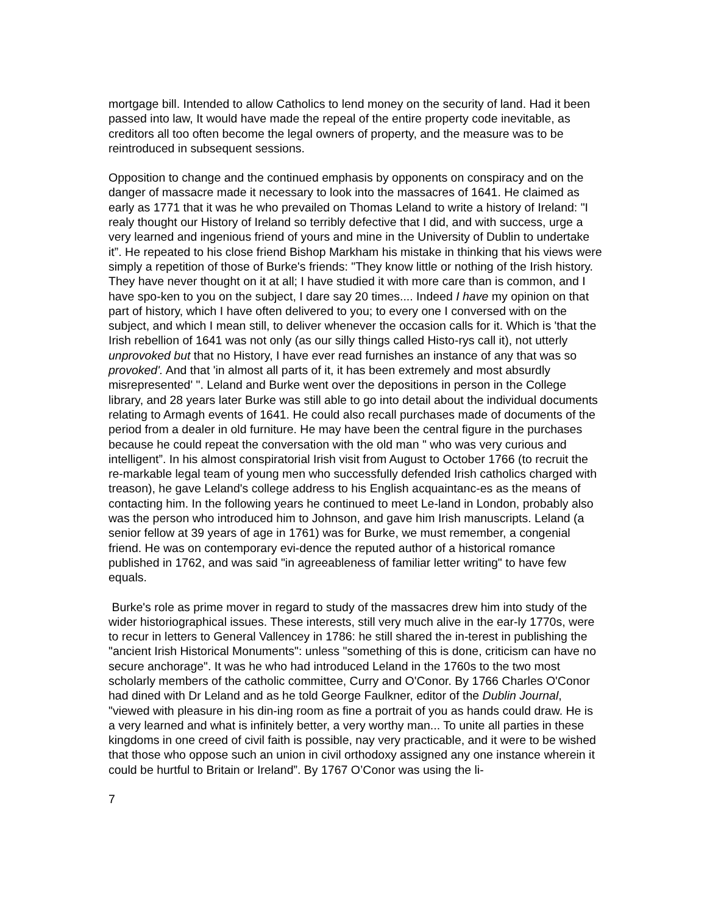mortgage bill. Intended to allow Catholics to lend money on the security of land. Had it been passed into law, It would have made the repeal of the entire property code inevitable, as creditors all too often become the legal owners of property, and the measure was to be reintroduced in subsequent sessions.
Opposition to change and the continued emphasis by opponents on conspiracy and on the danger of massacre made it necessary to look into the massacres of 1641. He claimed as early as 1771 that it was he who prevailed on Thomas Leland to write a history of Ireland: "I realy thought our History of Ireland so terribly defective that I did, and with success, urge a very learned and ingenious friend of yours and mine in the University of Dublin to undertake it”. He repeated to his close friend Bishop Markham his mistake in thinking that his views were simply a repetition of those of Burke's friends: "They know little or nothing of the Irish history. They have never thought on it at all; I have studied it with more care than is common, and I have spo-ken to you on the subject, I dare say 20 times.... Indeed I have my opinion on that part of history, which I have often delivered to you; to every one I conversed with on the subject, and which I mean still, to deliver whenever the occasion calls for it. Which is 'that the Irish rebellion of 1641 was not only (as our silly things called Histo-rys call it), not utterly unprovoked but that no History, I have ever read furnishes an instance of any that was so provoked'. And that 'in almost all parts of it, it has been extremely and most absurdly misrepresented' ". Leland and Burke went over the depositions in person in the College library, and 28 years later Burke was still able to go into detail about the individual documents relating to Armagh events of 1641. He could also recall purchases made of documents of the period from a dealer in old furniture. He may have been the central figure in the purchases because he could repeat the conversation with the old man " who was very curious and intelligent”. In his almost conspiratorial Irish visit from August to October 1766 (to recruit the re-markable legal team of young men who successfully defended Irish catholics charged with treason), he gave Leland's college address to his English acquaintanc-es as the means of contacting him. In the following years he continued to meet Le-land in London, probably also was the person who introduced him to Johnson, and gave him Irish manuscripts. Leland (a senior fellow at 39 years of age in 1761) was for Burke, we must remember, a congenial friend. He was on contemporary evi-dence the reputed author of a historical romance published in 1762, and was said "in agreeableness of familiar letter writing" to have few equals.
Burke's role as prime mover in regard to study of the massacres drew him into study of the wider historiographical issues. These interests, still very much alive in the ear-ly 1770s, were to recur in letters to General Vallencey in 1786: he still shared the in-terest in publishing the "ancient Irish Historical Monuments": unless "something of this is done, criticism can have no secure anchorage". It was he who had introduced Leland in the 1760s to the two most scholarly members of the catholic committee, Curry and O'Conor. By 1766 Charles O'Conor had dined with Dr Leland and as he told George Faulkner, editor of the Dublin Journal, "viewed with pleasure in his din-ing room as fine a portrait of you as hands could draw. He is a very learned and what is infinitely better, a very worthy man... To unite all parties in these kingdoms in one creed of civil faith is possible, nay very practicable, and it were to be wished that those who oppose such an union in civil orthodoxy assigned any one instance wherein it could be hurtful to Britain or Ireland”. By 1767 O’Conor was using the li-
7